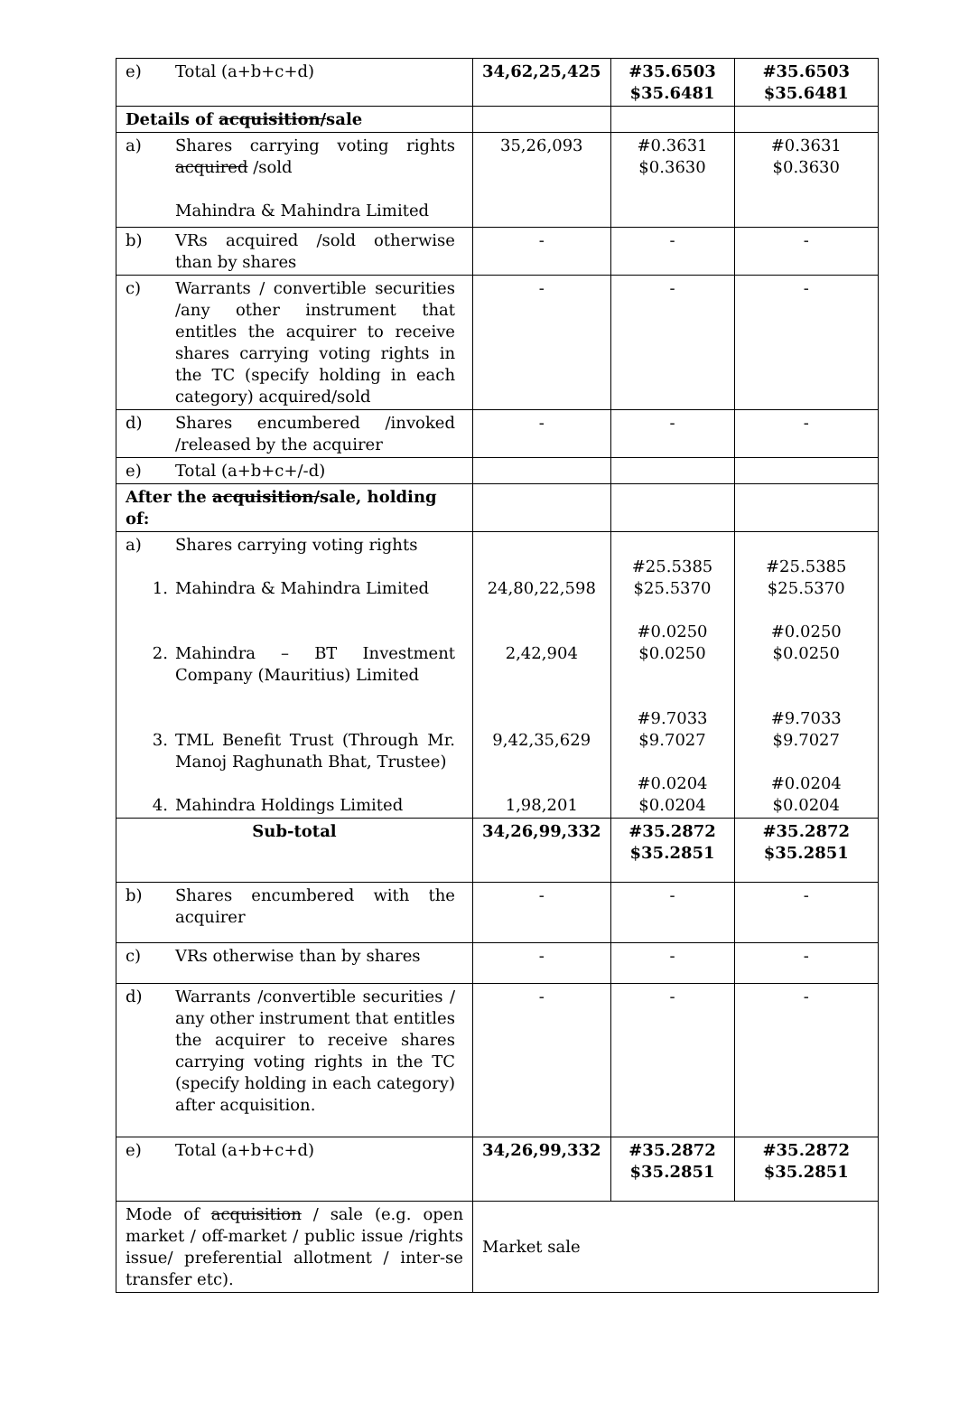| e) Total (a+b+c+d) | 34,62,25,425 | #35.6503 $35.6481 | #35.6503 $35.6481 |
| Details of acquisition/ sale | | | |
| a) Shares carrying voting rights acquired /sold Mahindra & Mahindra Limited | 35,26,093 | #0.3631 $0.3630 | #0.3631 $0.3630 |
| b) VRs acquired /sold otherwise than by shares | - | - | - |
| c) Warrants / convertible securities /any other instrument that entitles the acquirer to receive shares carrying voting rights in the TC (specify holding in each category) acquired/sold | - | - | - |
| d) Shares encumbered /invoked /released by the acquirer | - | - | - |
| e) Total (a+b+c+/-d) | | | |
| After the acquisition/ sale, holding of: | | | |
| a) Shares carrying voting rights 1. Mahindra & Mahindra Limited 2. Mahindra – BT Investment Company (Mauritius) Limited 3. TML Benefit Trust (Through Mr. Manoj Raghunath Bhat, Trustee) 4. Mahindra Holdings Limited | 24,80,22,598 2,42,904 9,42,35,629 1,98,201 | #25.5385 $25.5370 #0.0250 $0.0250 #9.7033 $9.7027 #0.0204 $0.0204 | #25.5385 $25.5370 #0.0250 $0.0250 #9.7033 $9.7027 #0.0204 $0.0204 |
| Sub-total | 34,26,99,332 | #35.2872 $35.2851 | #35.2872 $35.2851 |
| b) Shares encumbered with the acquirer | - | - | - |
| c) VRs otherwise than by shares | - | - | - |
| d) Warrants /convertible securities / any other instrument that entitles the acquirer to receive shares carrying voting rights in the TC (specify holding in each category) after acquisition. | - | - | - |
| e) Total (a+b+c+d) | 34,26,99,332 | #35.2872 $35.2851 | #35.2872 $35.2851 |
| Mode of acquisition / sale (e.g. open market / off-market / public issue /rights issue/ preferential allotment / inter-se transfer etc). | Market sale | | |